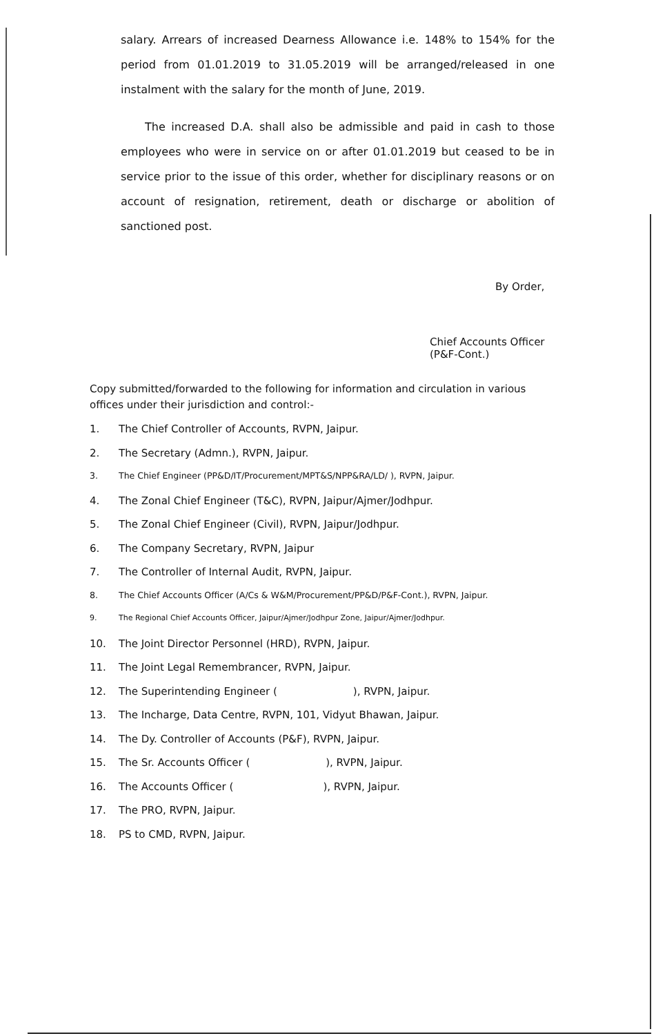salary. Arrears of increased Dearness Allowance i.e. 148% to 154% for the period from 01.01.2019 to 31.05.2019 will be arranged/released in one instalment with the salary for the month of June, 2019.
The increased D.A. shall also be admissible and paid in cash to those employees who were in service on or after 01.01.2019 but ceased to be in service prior to the issue of this order, whether for disciplinary reasons or on account of resignation, retirement, death or discharge or abolition of sanctioned post.
By Order,
Chief Accounts Officer (P&F-Cont.)
Copy submitted/forwarded to the following for information and circulation in various offices under their jurisdiction and control:-
1. The Chief Controller of Accounts, RVPN, Jaipur.
2. The Secretary (Admn.), RVPN, Jaipur.
3. The Chief Engineer (PP&D/IT/Procurement/MPT&S/NPP&RA/LD/ ), RVPN, Jaipur.
4. The Zonal Chief Engineer (T&C), RVPN, Jaipur/Ajmer/Jodhpur.
5. The Zonal Chief Engineer (Civil), RVPN, Jaipur/Jodhpur.
6. The Company Secretary, RVPN, Jaipur
7. The Controller of Internal Audit, RVPN, Jaipur.
8. The Chief Accounts Officer (A/Cs & W&M/Procurement/PP&D/P&F-Cont.), RVPN, Jaipur.
9. The Regional Chief Accounts Officer, Jaipur/Ajmer/Jodhpur Zone, Jaipur/Ajmer/Jodhpur.
10. The Joint Director Personnel (HRD), RVPN, Jaipur.
11. The Joint Legal Remembrancer, RVPN, Jaipur.
12. The Superintending Engineer ( ), RVPN, Jaipur.
13. The Incharge, Data Centre, RVPN, 101, Vidyut Bhawan, Jaipur.
14. The Dy. Controller of Accounts (P&F), RVPN, Jaipur.
15. The Sr. Accounts Officer ( ), RVPN, Jaipur.
16. The Accounts Officer ( ), RVPN, Jaipur.
17. The PRO, RVPN, Jaipur.
18. PS to CMD, RVPN, Jaipur.